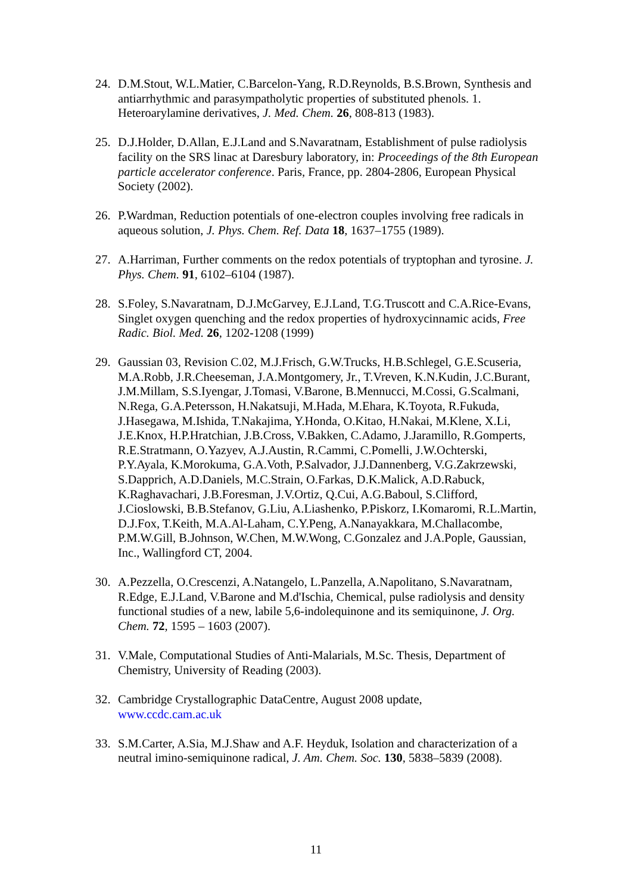24. D.M.Stout, W.L.Matier, C.Barcelon-Yang, R.D.Reynolds, B.S.Brown, Synthesis and antiarrhythmic and parasympatholytic properties of substituted phenols. 1. Heteroarylamine derivatives, J. Med. Chem. 26, 808-813 (1983).
25. D.J.Holder, D.Allan, E.J.Land and S.Navaratnam, Establishment of pulse radiolysis facility on the SRS linac at Daresbury laboratory, in: Proceedings of the 8th European particle accelerator conference. Paris, France, pp. 2804-2806, European Physical Society (2002).
26. P.Wardman, Reduction potentials of one-electron couples involving free radicals in aqueous solution, J. Phys. Chem. Ref. Data 18, 1637–1755 (1989).
27. A.Harriman, Further comments on the redox potentials of tryptophan and tyrosine. J. Phys. Chem. 91, 6102–6104 (1987).
28. S.Foley, S.Navaratnam, D.J.McGarvey, E.J.Land, T.G.Truscott and C.A.Rice-Evans, Singlet oxygen quenching and the redox properties of hydroxycinnamic acids, Free Radic. Biol. Med. 26, 1202-1208 (1999)
29. Gaussian 03, Revision C.02, M.J.Frisch, G.W.Trucks, H.B.Schlegel, G.E.Scuseria, M.A.Robb, J.R.Cheeseman, J.A.Montgomery, Jr., T.Vreven, K.N.Kudin, J.C.Burant, J.M.Millam, S.S.Iyengar, J.Tomasi, V.Barone, B.Mennucci, M.Cossi, G.Scalmani, N.Rega, G.A.Petersson, H.Nakatsuji, M.Hada, M.Ehara, K.Toyota, R.Fukuda, J.Hasegawa, M.Ishida, T.Nakajima, Y.Honda, O.Kitao, H.Nakai, M.Klene, X.Li, J.E.Knox, H.P.Hratchian, J.B.Cross, V.Bakken, C.Adamo, J.Jaramillo, R.Gomperts, R.E.Stratmann, O.Yazyev, A.J.Austin, R.Cammi, C.Pomelli, J.W.Ochterski, P.Y.Ayala, K.Morokuma, G.A.Voth, P.Salvador, J.J.Dannenberg, V.G.Zakrzewski, S.Dapprich, A.D.Daniels, M.C.Strain, O.Farkas, D.K.Malick, A.D.Rabuck, K.Raghavachari, J.B.Foresman, J.V.Ortiz, Q.Cui, A.G.Baboul, S.Clifford, J.Cioslowski, B.B.Stefanov, G.Liu, A.Liashenko, P.Piskorz, I.Komaromi, R.L.Martin, D.J.Fox, T.Keith, M.A.Al-Laham, C.Y.Peng, A.Nanayakkara, M.Challacombe, P.M.W.Gill, B.Johnson, W.Chen, M.W.Wong, C.Gonzalez and J.A.Pople, Gaussian, Inc., Wallingford CT, 2004.
30. A.Pezzella, O.Crescenzi, A.Natangelo, L.Panzella, A.Napolitano, S.Navaratnam, R.Edge, E.J.Land, V.Barone and M.d'Ischia, Chemical, pulse radiolysis and density functional studies of a new, labile 5,6-indolequinone and its semiquinone, J. Org. Chem. 72, 1595 – 1603 (2007).
31. V.Male, Computational Studies of Anti-Malarials, M.Sc. Thesis, Department of Chemistry, University of Reading (2003).
32. Cambridge Crystallographic DataCentre, August 2008 update,
www.ccdc.cam.ac.uk
33. S.M.Carter, A.Sia, M.J.Shaw and A.F. Heyduk, Isolation and characterization of a neutral imino-semiquinone radical, J. Am. Chem. Soc. 130, 5838–5839 (2008).
11